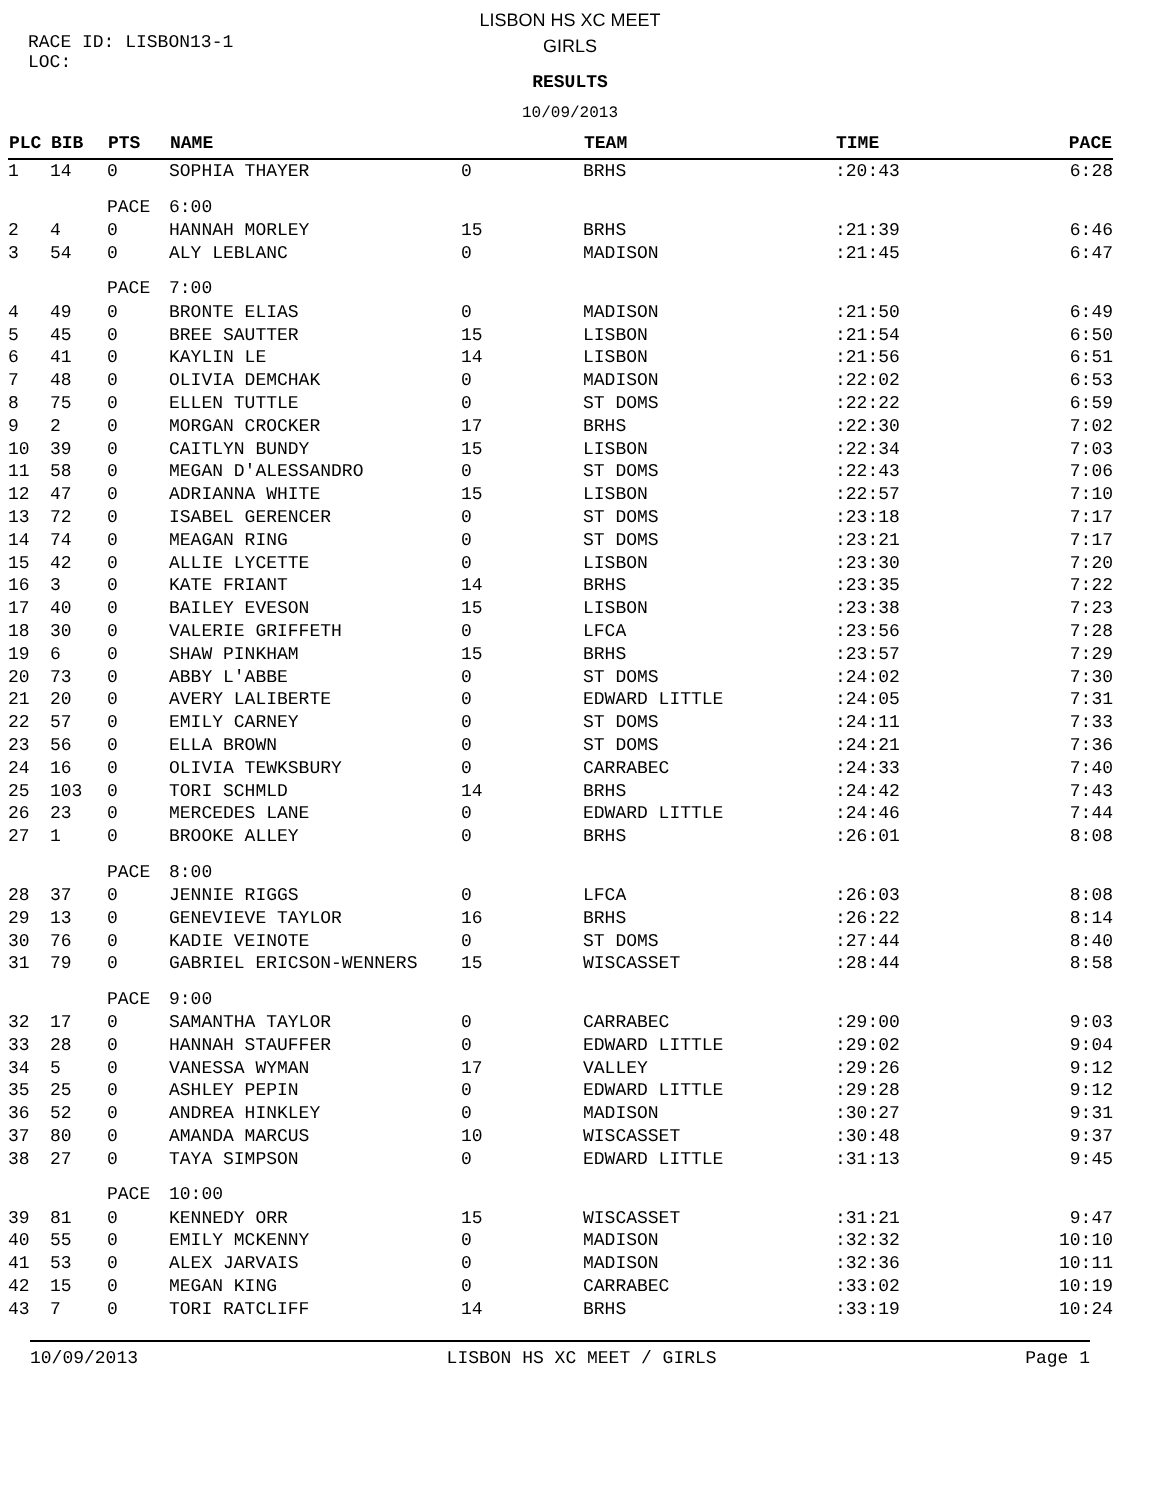RACE ID: LISBON13-1
LOC:
LISBON HS XC MEET
GIRLS
RESULTS
10/09/2013
| PLC | BIB | PTS | NAME | | TEAM | TIME | PACE |
| --- | --- | --- | --- | --- | --- | --- | --- |
| 1 | 14 | 0 | SOPHIA THAYER | 0 | BRHS | :20:43 | 6:28 |
| | | PACE | 6:00 | | | | |
| 2 | 4 | 0 | HANNAH MORLEY | 15 | BRHS | :21:39 | 6:46 |
| 3 | 54 | 0 | ALY LEBLANC | 0 | MADISON | :21:45 | 6:47 |
| | | PACE | 7:00 | | | | |
| 4 | 49 | 0 | BRONTE ELIAS | 0 | MADISON | :21:50 | 6:49 |
| 5 | 45 | 0 | BREE SAUTTER | 15 | LISBON | :21:54 | 6:50 |
| 6 | 41 | 0 | KAYLIN LE | 14 | LISBON | :21:56 | 6:51 |
| 7 | 48 | 0 | OLIVIA DEMCHAK | 0 | MADISON | :22:02 | 6:53 |
| 8 | 75 | 0 | ELLEN TUTTLE | 0 | ST DOMS | :22:22 | 6:59 |
| 9 | 2 | 0 | MORGAN CROCKER | 17 | BRHS | :22:30 | 7:02 |
| 10 | 39 | 0 | CAITLYN BUNDY | 15 | LISBON | :22:34 | 7:03 |
| 11 | 58 | 0 | MEGAN D'ALESSANDRO | 0 | ST DOMS | :22:43 | 7:06 |
| 12 | 47 | 0 | ADRIANNA WHITE | 15 | LISBON | :22:57 | 7:10 |
| 13 | 72 | 0 | ISABEL GERENCER | 0 | ST DOMS | :23:18 | 7:17 |
| 14 | 74 | 0 | MEAGAN RING | 0 | ST DOMS | :23:21 | 7:17 |
| 15 | 42 | 0 | ALLIE LYCETTE | 0 | LISBON | :23:30 | 7:20 |
| 16 | 3 | 0 | KATE FRIANT | 14 | BRHS | :23:35 | 7:22 |
| 17 | 40 | 0 | BAILEY EVESON | 15 | LISBON | :23:38 | 7:23 |
| 18 | 30 | 0 | VALERIE GRIFFETH | 0 | LFCA | :23:56 | 7:28 |
| 19 | 6 | 0 | SHAW PINKHAM | 15 | BRHS | :23:57 | 7:29 |
| 20 | 73 | 0 | ABBY L'ABBE | 0 | ST DOMS | :24:02 | 7:30 |
| 21 | 20 | 0 | AVERY LALIBERTE | 0 | EDWARD LITTLE | :24:05 | 7:31 |
| 22 | 57 | 0 | EMILY CARNEY | 0 | ST DOMS | :24:11 | 7:33 |
| 23 | 56 | 0 | ELLA BROWN | 0 | ST DOMS | :24:21 | 7:36 |
| 24 | 16 | 0 | OLIVIA TEWKSBURY | 0 | CARRABEC | :24:33 | 7:40 |
| 25 | 103 | 0 | TORI SCHMLD | 14 | BRHS | :24:42 | 7:43 |
| 26 | 23 | 0 | MERCEDES LANE | 0 | EDWARD LITTLE | :24:46 | 7:44 |
| 27 | 1 | 0 | BROOKE ALLEY | 0 | BRHS | :26:01 | 8:08 |
| | | PACE | 8:00 | | | | |
| 28 | 37 | 0 | JENNIE RIGGS | 0 | LFCA | :26:03 | 8:08 |
| 29 | 13 | 0 | GENEVIEVE TAYLOR | 16 | BRHS | :26:22 | 8:14 |
| 30 | 76 | 0 | KADIE VEINOTE | 0 | ST DOMS | :27:44 | 8:40 |
| 31 | 79 | 0 | GABRIEL ERICSON-WENNERS | 15 | WISCASSET | :28:44 | 8:58 |
| | | PACE | 9:00 | | | | |
| 32 | 17 | 0 | SAMANTHA TAYLOR | 0 | CARRABEC | :29:00 | 9:03 |
| 33 | 28 | 0 | HANNAH STAUFFER | 0 | EDWARD LITTLE | :29:02 | 9:04 |
| 34 | 5 | 0 | VANESSA WYMAN | 17 | VALLEY | :29:26 | 9:12 |
| 35 | 25 | 0 | ASHLEY PEPIN | 0 | EDWARD LITTLE | :29:28 | 9:12 |
| 36 | 52 | 0 | ANDREA HINKLEY | 0 | MADISON | :30:27 | 9:31 |
| 37 | 80 | 0 | AMANDA MARCUS | 10 | WISCASSET | :30:48 | 9:37 |
| 38 | 27 | 0 | TAYA SIMPSON | 0 | EDWARD LITTLE | :31:13 | 9:45 |
| | | PACE | 10:00 | | | | |
| 39 | 81 | 0 | KENNEDY ORR | 15 | WISCASSET | :31:21 | 9:47 |
| 40 | 55 | 0 | EMILY MCKENNY | 0 | MADISON | :32:32 | 10:10 |
| 41 | 53 | 0 | ALEX JARVAIS | 0 | MADISON | :32:36 | 10:11 |
| 42 | 15 | 0 | MEGAN KING | 0 | CARRABEC | :33:02 | 10:19 |
| 43 | 7 | 0 | TORI RATCLIFF | 14 | BRHS | :33:19 | 10:24 |
10/09/2013 LISBON HS XC MEET / GIRLS Page 1